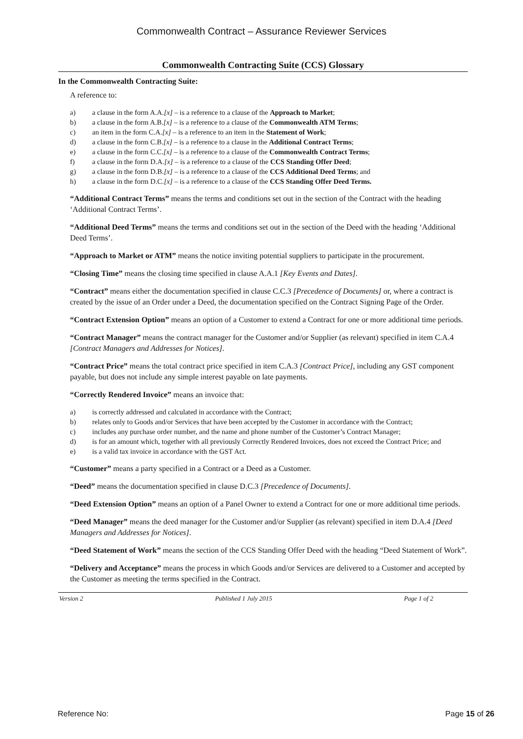Commonwealth Contract – Assurance Reviewer Services
Commonwealth Contracting Suite (CCS) Glossary
In the Commonwealth Contracting Suite:
A reference to:
a) a clause in the form A.A.[x] – is a reference to a clause of the Approach to Market;
b) a clause in the form A.B.[x] – is a reference to a clause of the Commonwealth ATM Terms;
c) an item in the form C.A.[x] – is a reference to an item in the Statement of Work;
d) a clause in the form C.B.[x] – is a reference to a clause in the Additional Contract Terms;
e) a clause in the form C.C.[x] – is a reference to a clause of the Commonwealth Contract Terms;
f) a clause in the form D.A.[x] – is a reference to a clause of the CCS Standing Offer Deed;
g) a clause in the form D.B.[x] – is a reference to a clause of the CCS Additional Deed Terms; and
h) a clause in the form D.C.[x] – is a reference to a clause of the CCS Standing Offer Deed Terms.
“Additional Contract Terms” means the terms and conditions set out in the section of the Contract with the heading ‘Additional Contract Terms’.
“Additional Deed Terms” means the terms and conditions set out in the section of the Deed with the heading ‘Additional Deed Terms’.
“Approach to Market or ATM” means the notice inviting potential suppliers to participate in the procurement.
“Closing Time” means the closing time specified in clause A.A.1 [Key Events and Dates].
“Contract” means either the documentation specified in clause C.C.3 [Precedence of Documents] or, where a contract is created by the issue of an Order under a Deed, the documentation specified on the Contract Signing Page of the Order.
“Contract Extension Option” means an option of a Customer to extend a Contract for one or more additional time periods.
“Contract Manager” means the contract manager for the Customer and/or Supplier (as relevant) specified in item C.A.4 [Contract Managers and Addresses for Notices].
“Contract Price” means the total contract price specified in item C.A.3 [Contract Price], including any GST component payable, but does not include any simple interest payable on late payments.
“Correctly Rendered Invoice” means an invoice that:
a) is correctly addressed and calculated in accordance with the Contract;
b) relates only to Goods and/or Services that have been accepted by the Customer in accordance with the Contract;
c) includes any purchase order number, and the name and phone number of the Customer’s Contract Manager;
d) is for an amount which, together with all previously Correctly Rendered Invoices, does not exceed the Contract Price; and
e) is a valid tax invoice in accordance with the GST Act.
“Customer” means a party specified in a Contract or a Deed as a Customer.
“Deed” means the documentation specified in clause D.C.3 [Precedence of Documents].
“Deed Extension Option” means an option of a Panel Owner to extend a Contract for one or more additional time periods.
“Deed Manager” means the deed manager for the Customer and/or Supplier (as relevant) specified in item D.A.4 [Deed Managers and Addresses for Notices].
“Deed Statement of Work” means the section of the CCS Standing Offer Deed with the heading “Deed Statement of Work”.
“Delivery and Acceptance” means the process in which Goods and/or Services are delivered to a Customer and accepted by the Customer as meeting the terms specified in the Contract.
Version 2 Published 1 July 2015 Page 1 of 2
Reference No: Page 15 of 26